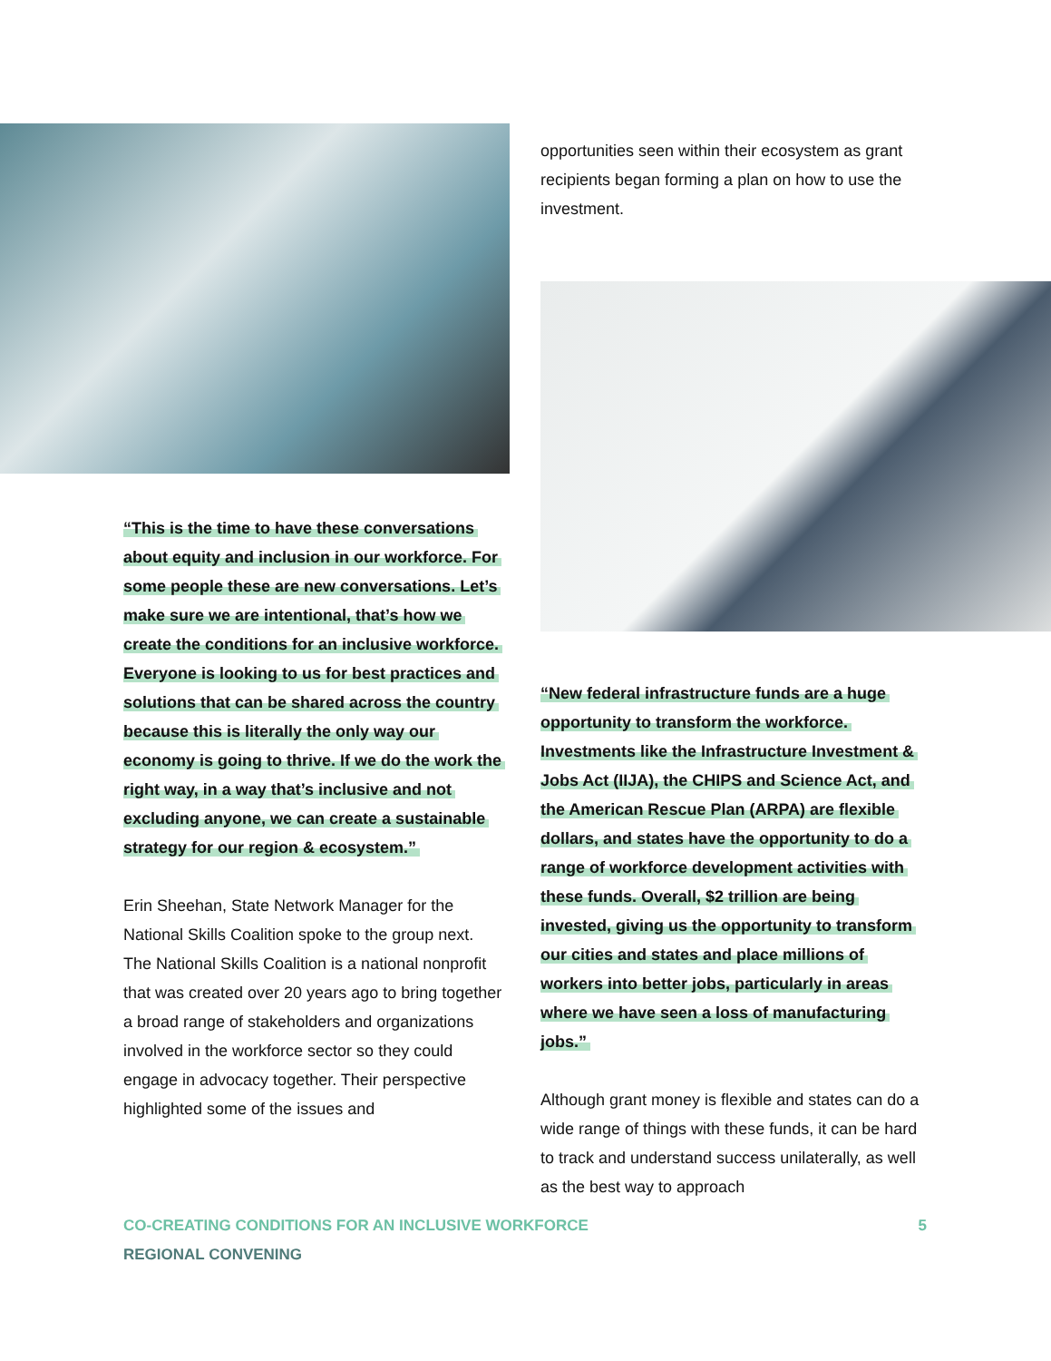“This is the time to have these conversations about equity and inclusion in our workforce. For some people these are new conversations. Let’s make sure we are intentional, that’s how we create the conditions for an inclusive workforce. Everyone is looking to us for best practices and solutions that can be shared across the country because this is literally the only way our economy is going to thrive. If we do the work the right way, in a way that’s inclusive and not excluding anyone, we can create a sustainable strategy for our region & ecosystem.”
Erin Sheehan, State Network Manager for the National Skills Coalition spoke to the group next. The National Skills Coalition is a national nonprofit that was created over 20 years ago to bring together a broad range of stakeholders and organizations involved in the workforce sector so they could engage in advocacy together. Their perspective highlighted some of the issues and
opportunities seen within their ecosystem as grant recipients began forming a plan on how to use the investment.
“New federal infrastructure funds are a huge opportunity to transform the workforce. Investments like the Infrastructure Investment & Jobs Act (IIJA), the CHIPS and Science Act, and the American Rescue Plan (ARPA) are flexible dollars, and states have the opportunity to do a range of workforce development activities with these funds. Overall, $2 trillion are being invested, giving us the opportunity to transform our cities and states and place millions of workers into better jobs, particularly in areas where we have seen a loss of manufacturing jobs.”
Although grant money is flexible and states can do a wide range of things with these funds, it can be hard to track and understand success unilaterally, as well as the best way to approach
CO-CREATING CONDITIONS FOR AN INCLUSIVE WORKFORCE 5
REGIONAL CONVENING